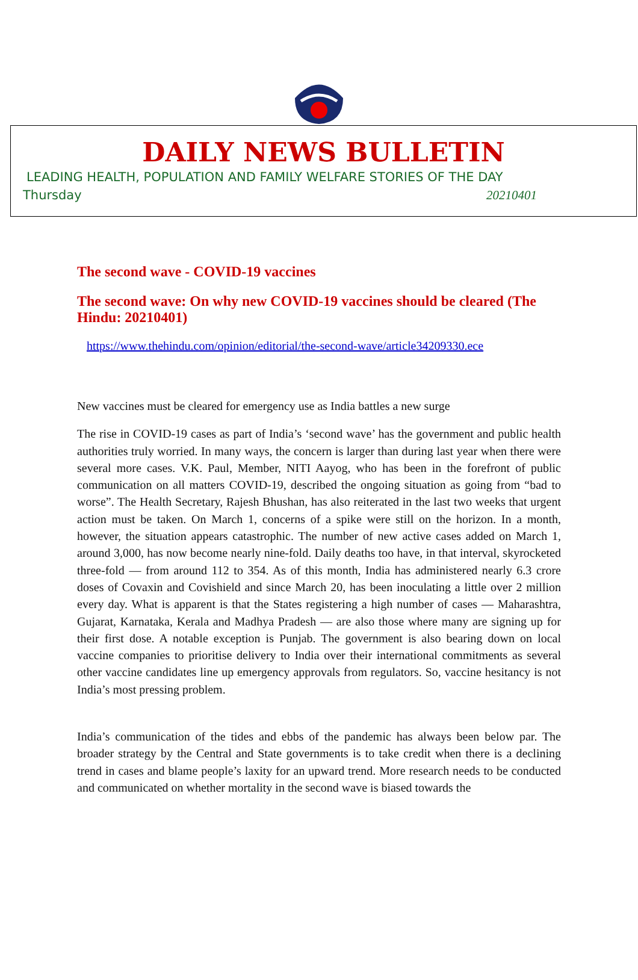DAILY NEWS BULLETIN
LEADING HEALTH, POPULATION AND FAMILY WELFARE STORIES OF THE DAY
Thursday 20210401
The second wave - COVID-19 vaccines
The second wave: On why new COVID-19 vaccines should be cleared (The Hindu: 20210401)
https://www.thehindu.com/opinion/editorial/the-second-wave/article34209330.ece
New vaccines must be cleared for emergency use as India battles a new surge
The rise in COVID-19 cases as part of India’s ‘second wave’ has the government and public health authorities truly worried. In many ways, the concern is larger than during last year when there were several more cases. V.K. Paul, Member, NITI Aayog, who has been in the forefront of public communication on all matters COVID-19, described the ongoing situation as going from “bad to worse”. The Health Secretary, Rajesh Bhushan, has also reiterated in the last two weeks that urgent action must be taken. On March 1, concerns of a spike were still on the horizon. In a month, however, the situation appears catastrophic. The number of new active cases added on March 1, around 3,000, has now become nearly nine-fold. Daily deaths too have, in that interval, skyrocketed three-fold — from around 112 to 354. As of this month, India has administered nearly 6.3 crore doses of Covaxin and Covishield and since March 20, has been inoculating a little over 2 million every day. What is apparent is that the States registering a high number of cases — Maharashtra, Gujarat, Karnataka, Kerala and Madhya Pradesh — are also those where many are signing up for their first dose. A notable exception is Punjab. The government is also bearing down on local vaccine companies to prioritise delivery to India over their international commitments as several other vaccine candidates line up emergency approvals from regulators. So, vaccine hesitancy is not India’s most pressing problem.
India’s communication of the tides and ebbs of the pandemic has always been below par. The broader strategy by the Central and State governments is to take credit when there is a declining trend in cases and blame people’s laxity for an upward trend. More research needs to be conducted and communicated on whether mortality in the second wave is biased towards the